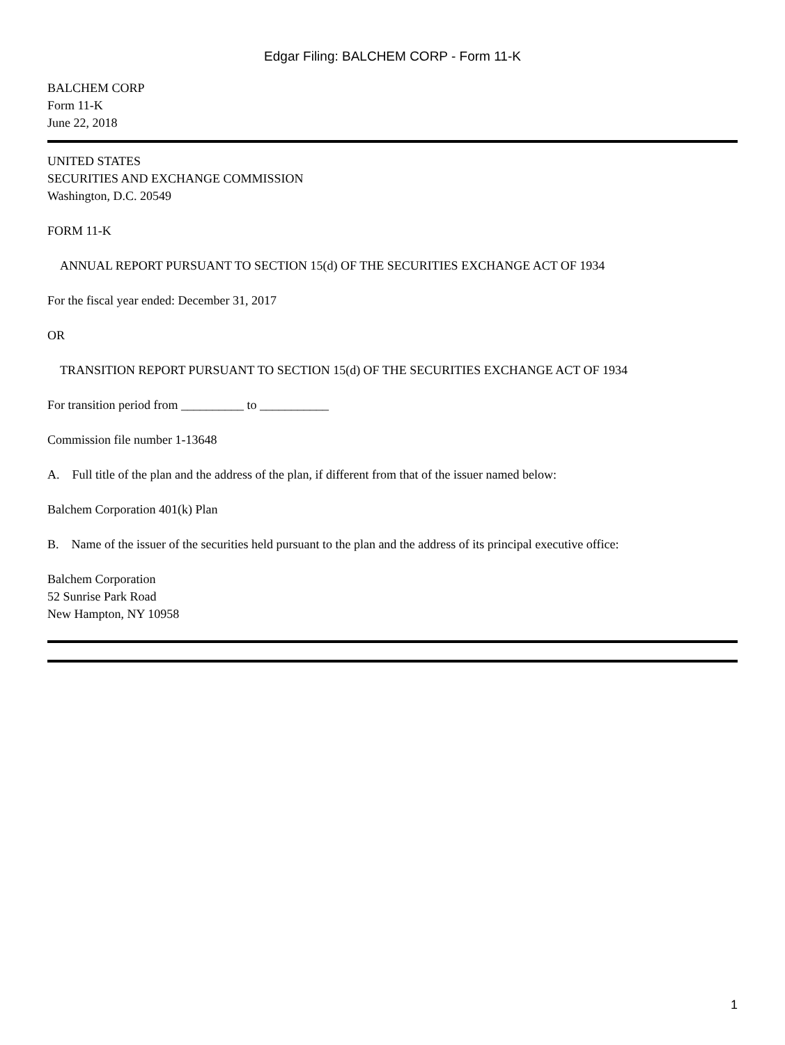Edgar Filing: BALCHEM CORP - Form 11-K
BALCHEM CORP
Form 11-K
June 22, 2018
UNITED STATES
SECURITIES AND EXCHANGE COMMISSION
Washington, D.C. 20549
FORM 11-K
ANNUAL REPORT PURSUANT TO SECTION 15(d) OF THE SECURITIES EXCHANGE ACT OF 1934
For the fiscal year ended: December 31, 2017
OR
TRANSITION REPORT PURSUANT TO SECTION 15(d) OF THE SECURITIES EXCHANGE ACT OF 1934
For transition period from __________ to ___________
Commission file number 1-13648
A. Full title of the plan and the address of the plan, if different from that of the issuer named below:
Balchem Corporation 401(k) Plan
B. Name of the issuer of the securities held pursuant to the plan and the address of its principal executive office:
Balchem Corporation
52 Sunrise Park Road
New Hampton, NY 10958
1